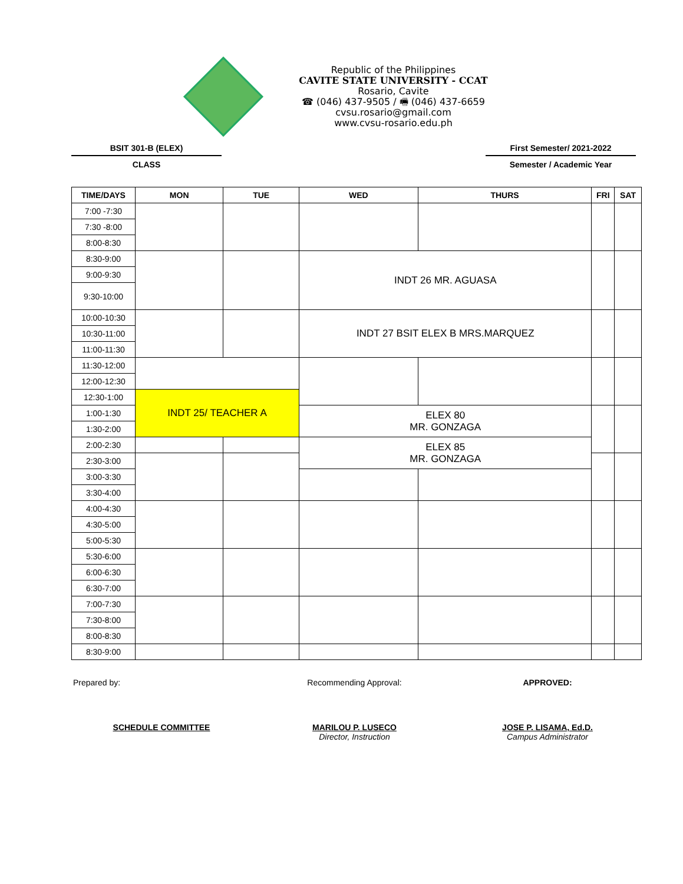Republic of the Philippines
CAVITE STATE UNIVERSITY - CCAT
Rosario, Cavite
☎ (046) 437-9505 / 🖷 (046) 437-6659
cvsu.rosario@gmail.com
www.cvsu-rosario.edu.ph
BSIT 301-B (ELEX)
CLASS
First Semester/ 2021-2022
Semester / Academic Year
| TIME/DAYS | MON | TUE | WED | THURS | FRI | SAT |
| --- | --- | --- | --- | --- | --- | --- |
| 7:00 -7:30 | | | | | | |
| 7:30 -8:00 | | | | | | |
| 8:00-8:30 | | | | | | |
| 8:30-9:00 | | | INDT 26 MR. AGUASA | | | |
| 9:00-9:30 | | | | | | |
| 9:30-10:00 | | | | | | |
| 10:00-10:30 | | | INDT 27 BSIT ELEX B MRS.MARQUEZ | | | |
| 10:30-11:00 | | | | | | |
| 11:00-11:30 | | | | | | |
| 11:30-12:00 | | | | | | |
| 12:00-12:30 | | | | | | |
| 12:30-1:00 | INDT 25/ TEACHER A | | | | | |
| 1:00-1:30 | | | ELEX 80 MR. GONZAGA | | | |
| 1:30-2:00 | | | | | | |
| 2:00-2:30 | | | ELEX 85 MR. GONZAGA | | | |
| 2:30-3:00 | | | | | | |
| 3:00-3:30 | | | | | | |
| 3:30-4:00 | | | | | | |
| 4:00-4:30 | | | | | | |
| 4:30-5:00 | | | | | | |
| 5:00-5:30 | | | | | | |
| 5:30-6:00 | | | | | | |
| 6:00-6:30 | | | | | | |
| 6:30-7:00 | | | | | | |
| 7:00-7:30 | | | | | | |
| 7:30-8:00 | | | | | | |
| 8:00-8:30 | | | | | | |
| 8:30-9:00 | | | | | | |
Prepared by: Recommending Approval: APPROVED:
SCHEDULE COMMITTEE MARILOU P. LUSECO
Director, Instruction
JOSE P. LISAMA, Ed.D.
Campus Administrator